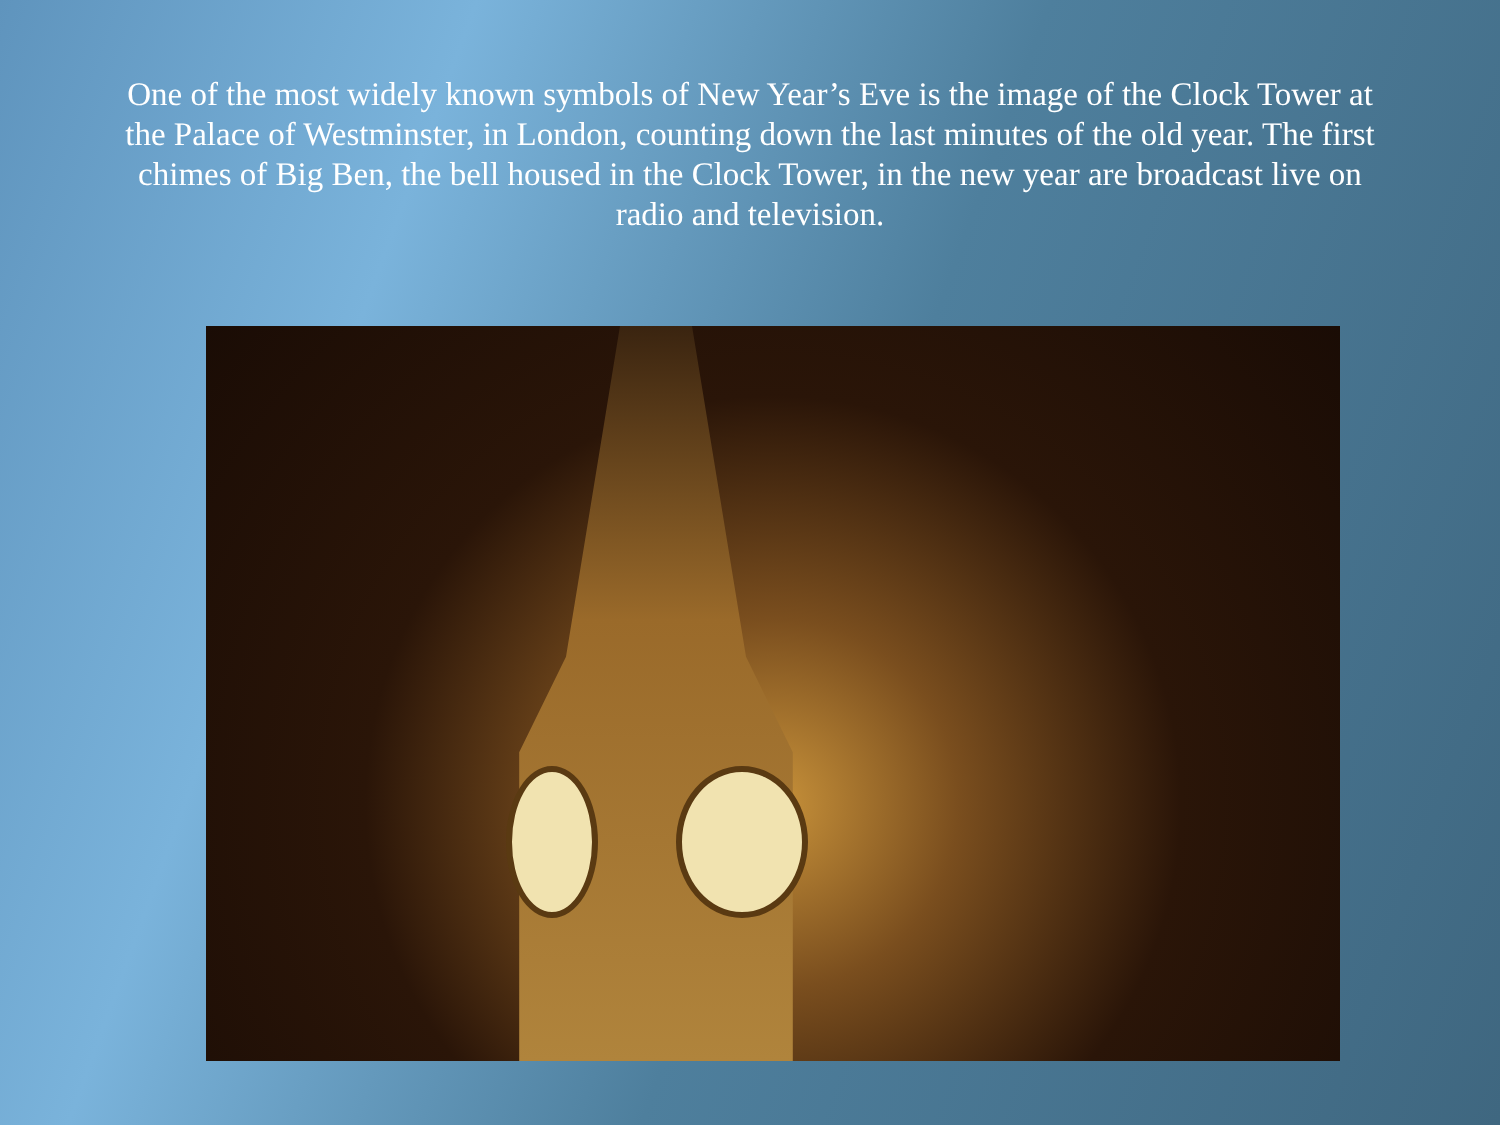One of the most widely known symbols of New Year’s Eve is the image of the Clock Tower at the Palace of Westminster, in London, counting down the last minutes of the old year. The first chimes of Big Ben, the bell housed in the Clock Tower, in the new year are broadcast live on radio and television.